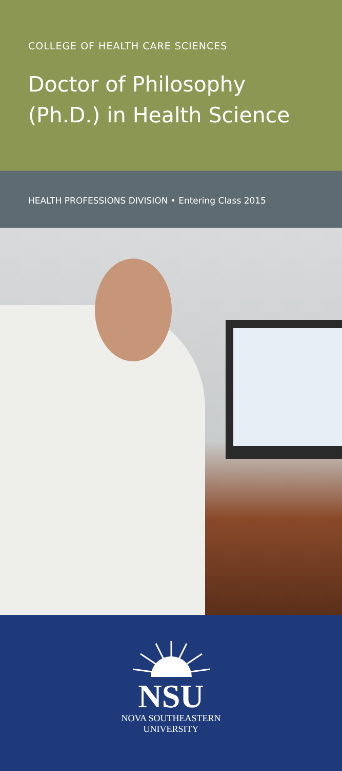COLLEGE OF HEALTH CARE SCIENCES
Doctor of Philosophy (Ph.D.) in Health Science
HEALTH PROFESSIONS DIVISION • Entering Class 2015
NSU
NOVA SOUTHEASTERN
UNIVERSITY